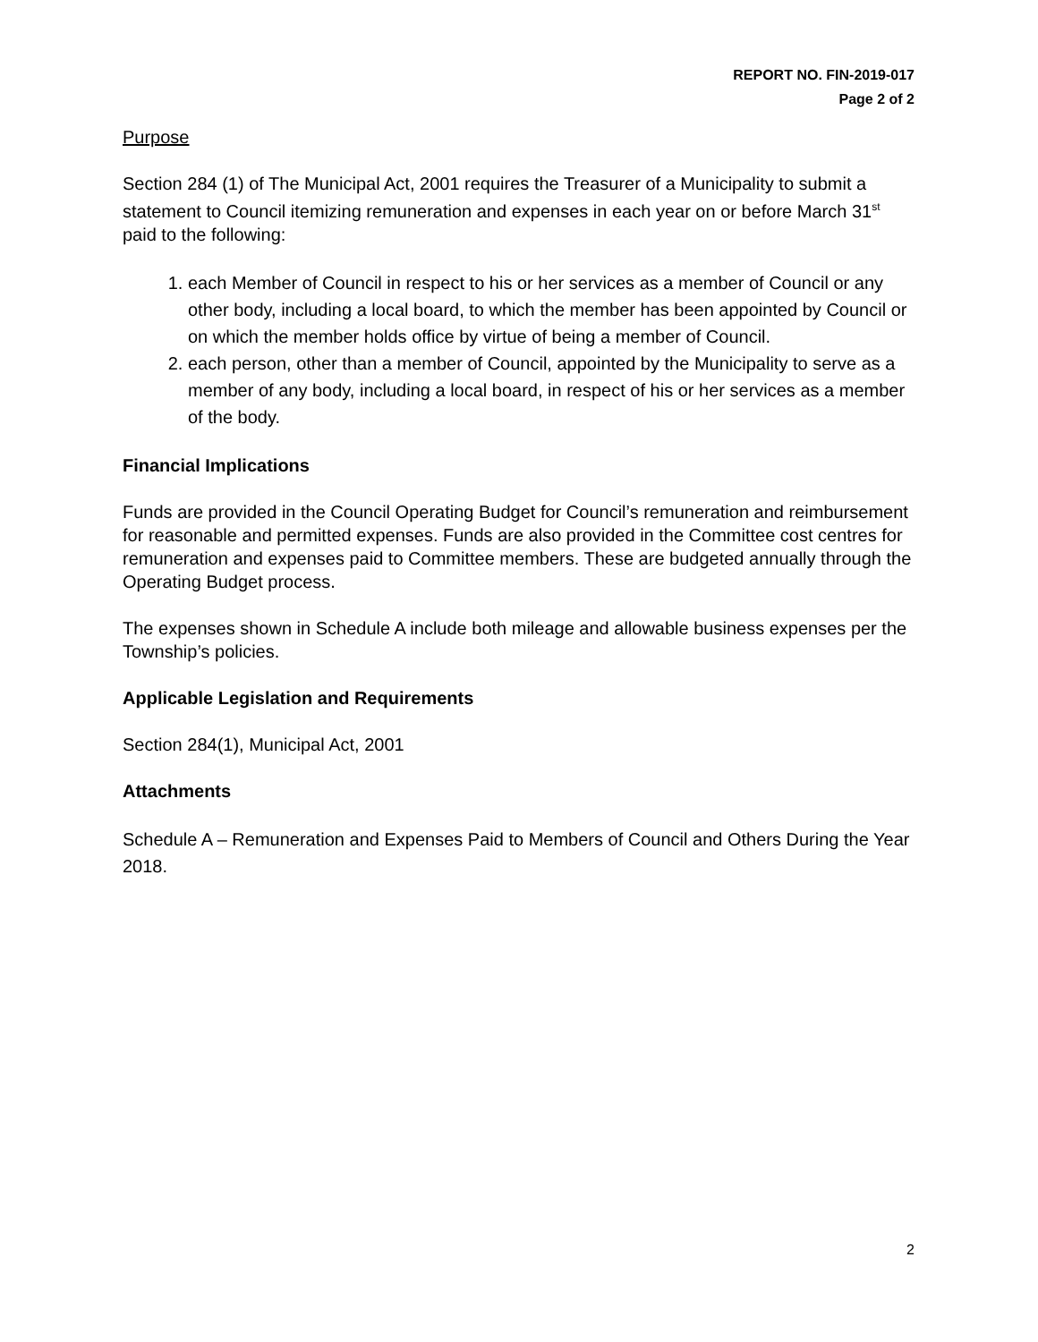REPORT NO. FIN-2019-017
Page 2 of 2
Purpose
Section 284 (1) of The Municipal Act, 2001 requires the Treasurer of a Municipality to submit a statement to Council itemizing remuneration and expenses in each year on or before March 31<sup>st</sup> paid to the following:
1. each Member of Council in respect to his or her services as a member of Council or any other body, including a local board, to which the member has been appointed by Council or on which the member holds office by virtue of being a member of Council.
2. each person, other than a member of Council, appointed by the Municipality to serve as a member of any body, including a local board, in respect of his or her services as a member of the body.
Financial Implications
Funds are provided in the Council Operating Budget for Council’s remuneration and reimbursement for reasonable and permitted expenses. Funds are also provided in the Committee cost centres for remuneration and expenses paid to Committee members. These are budgeted annually through the Operating Budget process.
The expenses shown in Schedule A include both mileage and allowable business expenses per the Township’s policies.
Applicable Legislation and Requirements
Section 284(1), Municipal Act, 2001
Attachments
Schedule A – Remuneration and Expenses Paid to Members of Council and Others During the Year 2018.
2